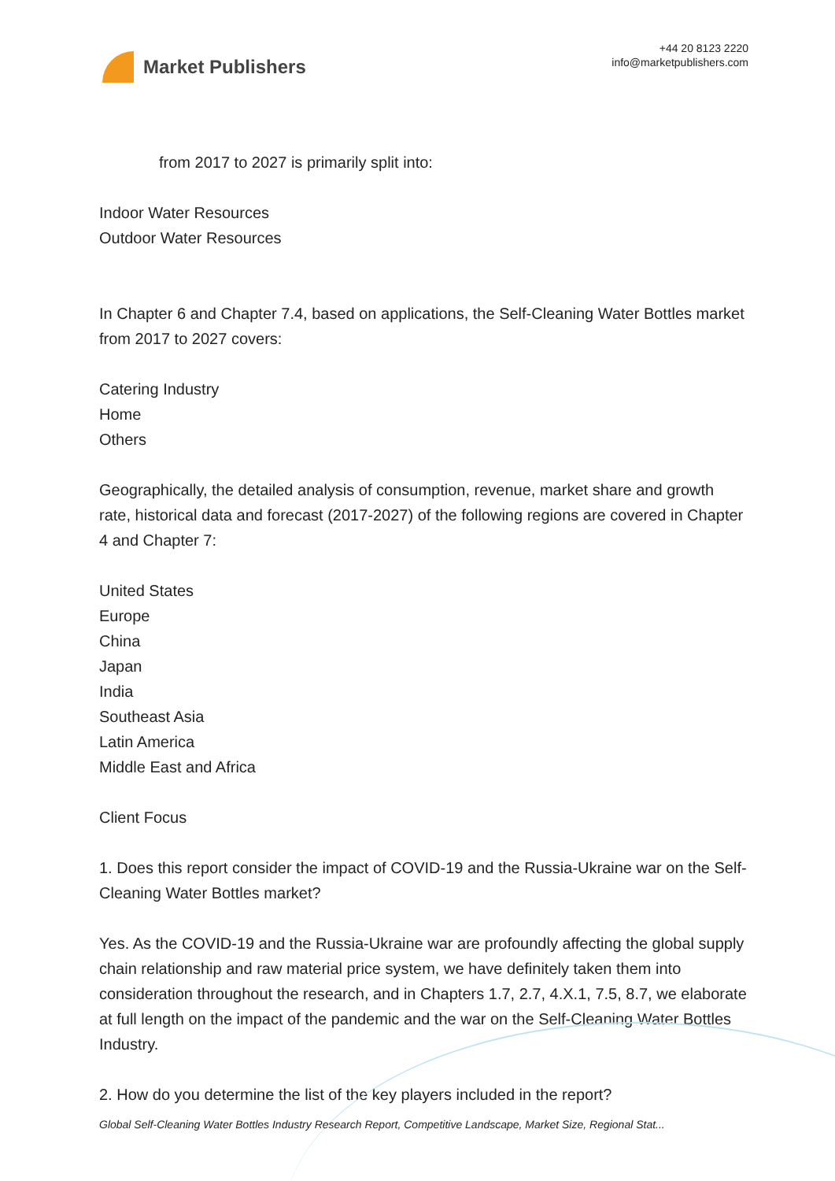Market Publishers
+44 20 8123 2220
info@marketpublishers.com
from 2017 to 2027 is primarily split into:
Indoor Water Resources
Outdoor Water Resources
In Chapter 6 and Chapter 7.4, based on applications, the Self-Cleaning Water Bottles market from 2017 to 2027 covers:
Catering Industry
Home
Others
Geographically, the detailed analysis of consumption, revenue, market share and growth rate, historical data and forecast (2017-2027) of the following regions are covered in Chapter 4 and Chapter 7:
United States
Europe
China
Japan
India
Southeast Asia
Latin America
Middle East and Africa
Client Focus
1. Does this report consider the impact of COVID-19 and the Russia-Ukraine war on the Self-Cleaning Water Bottles market?
Yes. As the COVID-19 and the Russia-Ukraine war are profoundly affecting the global supply chain relationship and raw material price system, we have definitely taken them into consideration throughout the research, and in Chapters 1.7, 2.7, 4.X.1, 7.5, 8.7, we elaborate at full length on the impact of the pandemic and the war on the Self-Cleaning Water Bottles Industry.
2. How do you determine the list of the key players included in the report?
Global Self-Cleaning Water Bottles Industry Research Report, Competitive Landscape, Market Size, Regional Stat...